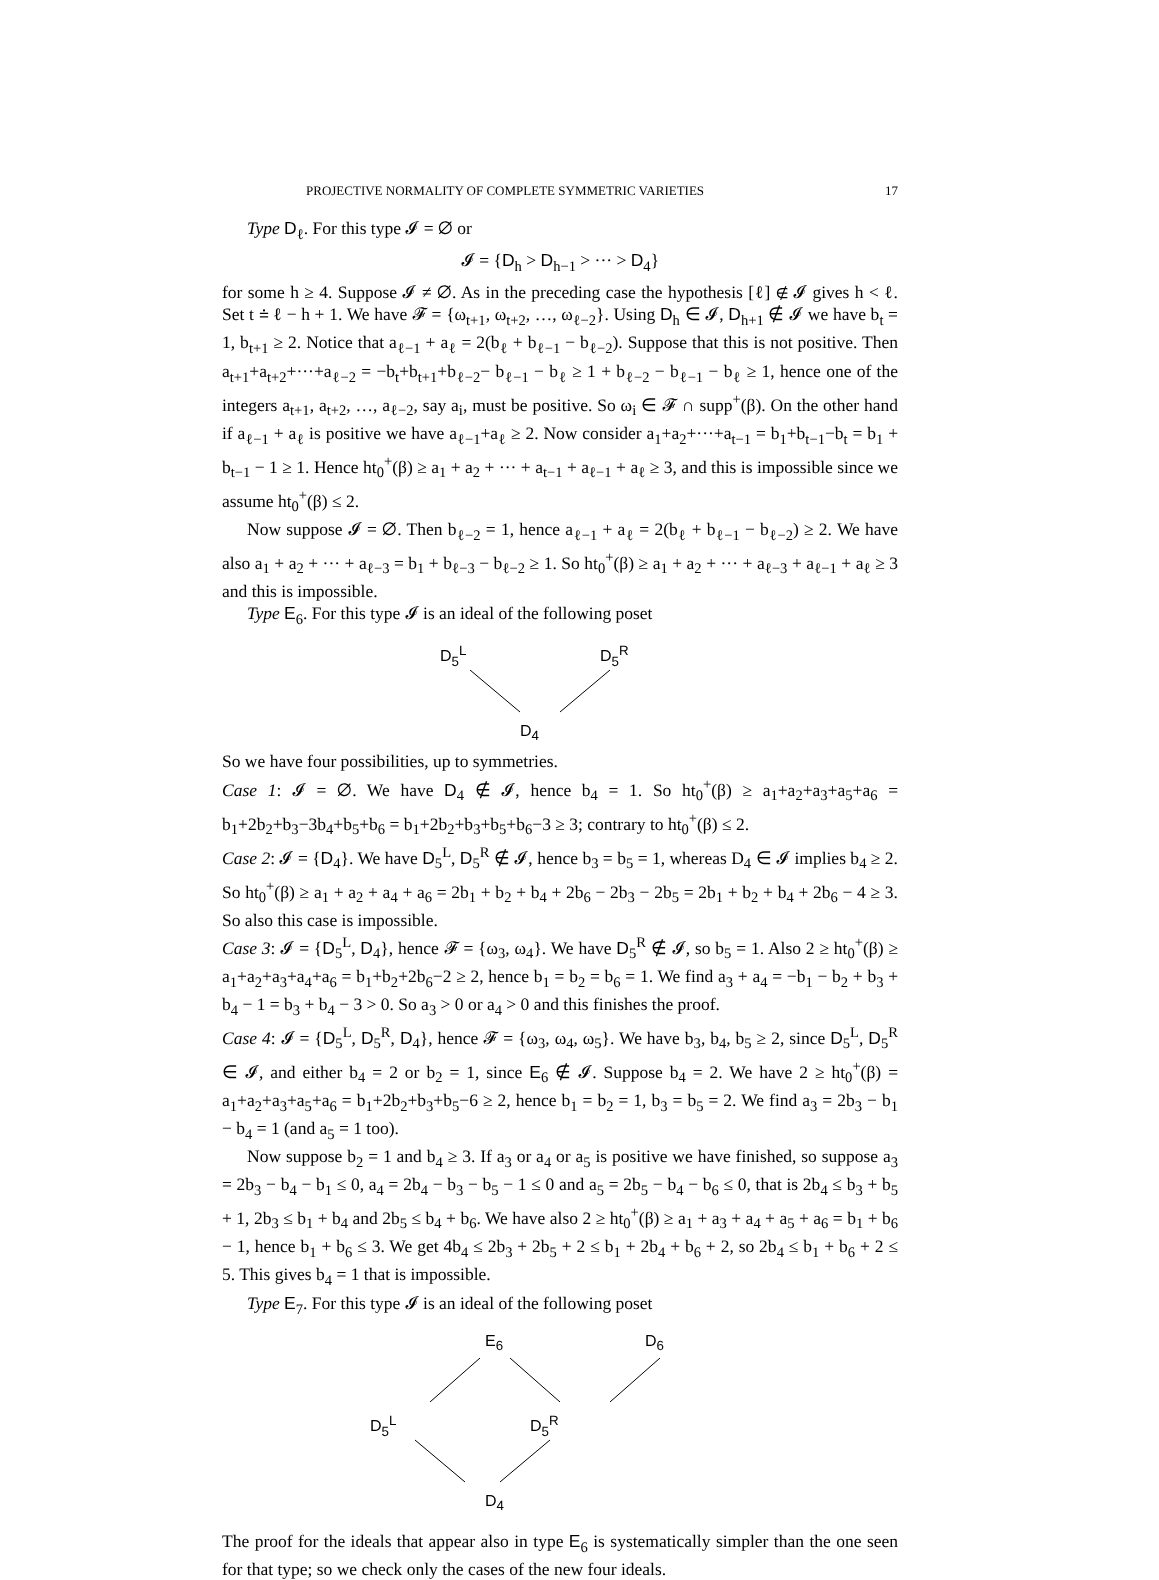PROJECTIVE NORMALITY OF COMPLETE SYMMETRIC VARIETIES 17
Type D<sub>ℓ</sub>. For this type 𝓘 = ∅ or
𝓘 = {D<sub>h</sub> > D<sub>h−1</sub> > ··· > D<sub>4</sub>}
for some h ≥ 4. Suppose 𝓘 ≠ ∅. As in the preceding case the hypothesis [ℓ] ∉ 𝓘 gives h < ℓ. Set t ≐ ℓ − h + 1. We have 𝓕 = {ω<sub>t+1</sub>, ω<sub>t+2</sub>, …, ω<sub>ℓ−2</sub>}. Using D<sub>h</sub> ∈ 𝓘, D<sub>h+1</sub> ∉ 𝓘 we have b<sub>t</sub> = 1, b<sub>t+1</sub> ≥ 2. Notice that a<sub>ℓ−1</sub> + a<sub>ℓ</sub> = 2(b<sub>ℓ</sub> + b<sub>ℓ−1</sub> − b<sub>ℓ−2</sub>). Suppose that this is not positive. Then a<sub>t+1</sub>+a<sub>t+2</sub>+···+a<sub>ℓ−2</sub> = −b<sub>t</sub>+b<sub>t+1</sub>+b<sub>ℓ−2</sub>− b<sub>ℓ−1</sub> − b<sub>ℓ</sub> ≥ 1 + b<sub>ℓ−2</sub> − b<sub>ℓ−1</sub> − b<sub>ℓ</sub> ≥ 1, hence one of the integers a<sub>t+1</sub>, a<sub>t+2</sub>, …, a<sub>ℓ−2</sub>, say a<sub>i</sub>, must be positive. So ω<sub>i</sub> ∈ 𝓕 ∩ supp<sup>+</sup>(β). On the other hand if a<sub>ℓ−1</sub> + a<sub>ℓ</sub> is positive we have a<sub>ℓ−1</sub>+a<sub>ℓ</sub> ≥ 2. Now consider a<sub>1</sub>+a<sub>2</sub>+···+a<sub>t−1</sub> = b<sub>1</sub>+b<sub>t−1</sub>−b<sub>t</sub> = b<sub>1</sub> + b<sub>t−1</sub> − 1 ≥ 1. Hence ht<sub>0</sub><sup>+</sup>(β) ≥ a<sub>1</sub> + a<sub>2</sub> + ··· + a<sub>t−1</sub> + a<sub>ℓ−1</sub> + a<sub>ℓ</sub> ≥ 3, and this is impossible since we assume ht<sub>0</sub><sup>+</sup>(β) ≤ 2.
Now suppose 𝓘 = ∅. Then b<sub>ℓ−2</sub> = 1, hence a<sub>ℓ−1</sub> + a<sub>ℓ</sub> = 2(b<sub>ℓ</sub> + b<sub>ℓ−1</sub> − b<sub>ℓ−2</sub>) ≥ 2. We have also a<sub>1</sub> + a<sub>2</sub> + ··· + a<sub>ℓ−3</sub> = b<sub>1</sub> + b<sub>ℓ−3</sub> − b<sub>ℓ−2</sub> ≥ 1. So ht<sub>0</sub><sup>+</sup>(β) ≥ a<sub>1</sub> + a<sub>2</sub> + ··· + a<sub>ℓ−3</sub> + a<sub>ℓ−1</sub> + a<sub>ℓ</sub> ≥ 3 and this is impossible.
Type E<sub>6</sub>. For this type 𝓘 is an ideal of the following poset
D<sub>5</sub><sup>L</sup> D<sub>5</sub><sup>R</sup>
D<sub>4</sub>
So we have four possibilities, up to symmetries.
Case 1: 𝓘 = ∅. We have D<sub>4</sub> ∉ 𝓘, hence b<sub>4</sub> = 1. So ht<sub>0</sub><sup>+</sup>(β) ≥ a<sub>1</sub>+a<sub>2</sub>+a<sub>3</sub>+a<sub>5</sub>+a<sub>6</sub> = b<sub>1</sub>+2b<sub>2</sub>+b<sub>3</sub>−3b<sub>4</sub>+b<sub>5</sub>+b<sub>6</sub> = b<sub>1</sub>+2b<sub>2</sub>+b<sub>3</sub>+b<sub>5</sub>+b<sub>6</sub>−3 ≥ 3; contrary to ht<sub>0</sub><sup>+</sup>(β) ≤ 2.
Case 2: 𝓘 = {D<sub>4</sub>}. We have D<sub>5</sub><sup>L</sup>, D<sub>5</sub><sup>R</sup> ∉ 𝓘, hence b<sub>3</sub> = b<sub>5</sub> = 1, whereas D<sub>4</sub> ∈ 𝓘 implies b<sub>4</sub> ≥ 2. So ht<sub>0</sub><sup>+</sup>(β) ≥ a<sub>1</sub> + a<sub>2</sub> + a<sub>4</sub> + a<sub>6</sub> = 2b<sub>1</sub> + b<sub>2</sub> + b<sub>4</sub> + 2b<sub>6</sub> − 2b<sub>3</sub> − 2b<sub>5</sub> = 2b<sub>1</sub> + b<sub>2</sub> + b<sub>4</sub> + 2b<sub>6</sub> − 4 ≥ 3. So also this case is impossible.
Case 3: 𝓘 = {D<sub>5</sub><sup>L</sup>, D<sub>4</sub>}, hence 𝓕 = {ω<sub>3</sub>, ω<sub>4</sub>}. We have D<sub>5</sub><sup>R</sup> ∉ 𝓘, so b<sub>5</sub> = 1. Also 2 ≥ ht<sub>0</sub><sup>+</sup>(β) ≥ a<sub>1</sub>+a<sub>2</sub>+a<sub>3</sub>+a<sub>4</sub>+a<sub>6</sub> = b<sub>1</sub>+b<sub>2</sub>+2b<sub>6</sub>−2 ≥ 2, hence b<sub>1</sub> = b<sub>2</sub> = b<sub>6</sub> = 1. We find a<sub>3</sub> + a<sub>4</sub> = −b<sub>1</sub> − b<sub>2</sub> + b<sub>3</sub> + b<sub>4</sub> − 1 = b<sub>3</sub> + b<sub>4</sub> − 3 > 0. So a<sub>3</sub> > 0 or a<sub>4</sub> > 0 and this finishes the proof.
Case 4: 𝓘 = {D<sub>5</sub><sup>L</sup>, D<sub>5</sub><sup>R</sup>, D<sub>4</sub>}, hence 𝓕 = {ω<sub>3</sub>, ω<sub>4</sub>, ω<sub>5</sub>}. We have b<sub>3</sub>, b<sub>4</sub>, b<sub>5</sub> ≥ 2, since D<sub>5</sub><sup>L</sup>, D<sub>5</sub><sup>R</sup> ∈ 𝓘, and either b<sub>4</sub> = 2 or b<sub>2</sub> = 1, since E<sub>6</sub> ∉ 𝓘. Suppose b<sub>4</sub> = 2. We have 2 ≥ ht<sub>0</sub><sup>+</sup>(β) = a<sub>1</sub>+a<sub>2</sub>+a<sub>3</sub>+a<sub>5</sub>+a<sub>6</sub> = b<sub>1</sub>+2b<sub>2</sub>+b<sub>3</sub>+b<sub>5</sub>−6 ≥ 2, hence b<sub>1</sub> = b<sub>2</sub> = 1, b<sub>3</sub> = b<sub>5</sub> = 2. We find a<sub>3</sub> = 2b<sub>3</sub> − b<sub>1</sub> − b<sub>4</sub> = 1 (and a<sub>5</sub> = 1 too).
Now suppose b<sub>2</sub> = 1 and b<sub>4</sub> ≥ 3. If a<sub>3</sub> or a<sub>4</sub> or a<sub>5</sub> is positive we have finished, so suppose a<sub>3</sub> = 2b<sub>3</sub> − b<sub>4</sub> − b<sub>1</sub> ≤ 0, a<sub>4</sub> = 2b<sub>4</sub> − b<sub>3</sub> − b<sub>5</sub> − 1 ≤ 0 and a<sub>5</sub> = 2b<sub>5</sub> − b<sub>4</sub> − b<sub>6</sub> ≤ 0, that is 2b<sub>4</sub> ≤ b<sub>3</sub> + b<sub>5</sub> + 1, 2b<sub>3</sub> ≤ b<sub>1</sub> + b<sub>4</sub> and 2b<sub>5</sub> ≤ b<sub>4</sub> + b<sub>6</sub>. We have also 2 ≥ ht<sub>0</sub><sup>+</sup>(β) ≥ a<sub>1</sub> + a<sub>3</sub> + a<sub>4</sub> + a<sub>5</sub> + a<sub>6</sub> = b<sub>1</sub> + b<sub>6</sub> − 1, hence b<sub>1</sub> + b<sub>6</sub> ≤ 3. We get 4b<sub>4</sub> ≤ 2b<sub>3</sub> + 2b<sub>5</sub> + 2 ≤ b<sub>1</sub> + 2b<sub>4</sub> + b<sub>6</sub> + 2, so 2b<sub>4</sub> ≤ b<sub>1</sub> + b<sub>6</sub> + 2 ≤ 5. This gives b<sub>4</sub> = 1 that is impossible.
Type E<sub>7</sub>. For this type 𝓘 is an ideal of the following poset
E<sub>6</sub> D<sub>6</sub>
D<sub>5</sub><sup>L</sup> D<sub>5</sub><sup>R</sup>
D<sub>4</sub>
The proof for the ideals that appear also in type E<sub>6</sub> is systematically simpler than the one seen for that type; so we check only the cases of the new four ideals.